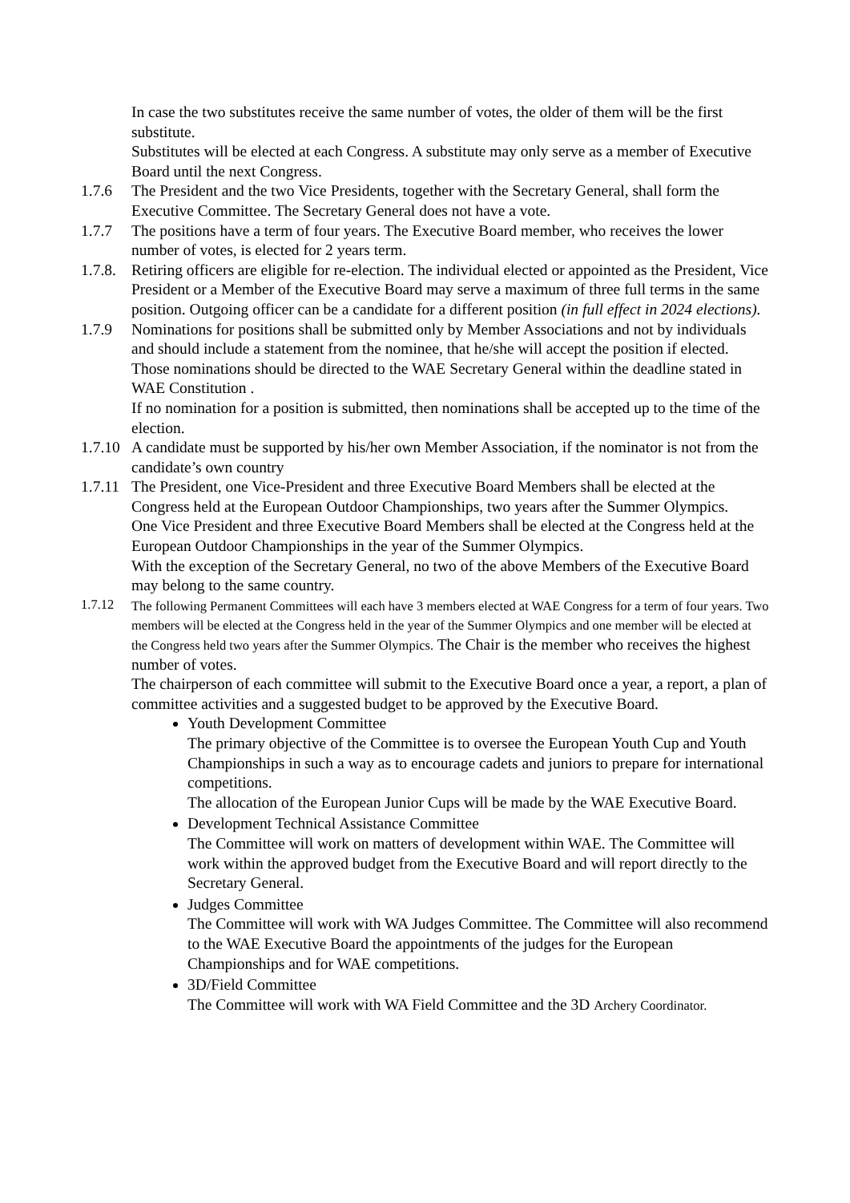In case the two substitutes receive the same number of votes, the older of them will be the first substitute.
Substitutes will be elected at each Congress. A substitute may only serve as a member of Executive Board until the next Congress.
1.7.6 The President and the two Vice Presidents, together with the Secretary General, shall form the Executive Committee. The Secretary General does not have a vote.
1.7.7 The positions have a term of four years. The Executive Board member, who receives the lower number of votes, is elected for 2 years term.
1.7.8.
Retiring officers are eligible for re-election. The individual elected or appointed as the President, Vice President or a Member of the Executive Board may serve a maximum of three full terms in the same position. Outgoing officer can be a candidate for a different position (in full effect in 2024 elections).
1.7.9 Nominations for positions shall be submitted only by Member Associations and not by individuals and should include a statement from the nominee, that he/she will accept the position if elected. Those nominations should be directed to the WAE Secretary General within the deadline stated in WAE Constitution .
If no nomination for a position is submitted, then nominations shall be accepted up to the time of the election.
1.7.10
A candidate must be supported by his/her own Member Association, if the nominator is not from the candidate’s own country
1.7.11
The President, one Vice-President and three Executive Board Members shall be elected at the Congress held at the European Outdoor Championships, two years after the Summer Olympics.
One Vice President and three Executive Board Members shall be elected at the Congress held at the European Outdoor Championships in the year of the Summer Olympics.
With the exception of the Secretary General, no two of the above Members of the Executive Board may belong to the same country.
1.7.12 The following Permanent Committees will each have 3 members elected at WAE Congress for a term of four years. Two members will be elected at the Congress held in the year of the Summer Olympics and one member will be elected at the Congress held two years after the Summer Olympics. The Chair is the member who receives the highest number of votes.
The chairperson of each committee will submit to the Executive Board once a year, a report, a plan of committee activities and a suggested budget to be approved by the Executive Board.
Youth Development Committee
The primary objective of the Committee is to oversee the European Youth Cup and Youth Championships in such a way as to encourage cadets and juniors to prepare for international competitions.
The allocation of the European Junior Cups will be made by the WAE Executive Board.
Development Technical Assistance Committee
The Committee will work on matters of development within WAE. The Committee will work within the approved budget from the Executive Board and will report directly to the Secretary General.
Judges Committee
The Committee will work with WA Judges Committee. The Committee will also recommend to the WAE Executive Board the appointments of the judges for the European Championships and for WAE competitions.
3D/Field Committee
The Committee will work with WA Field Committee and the 3D Archery Coordinator.